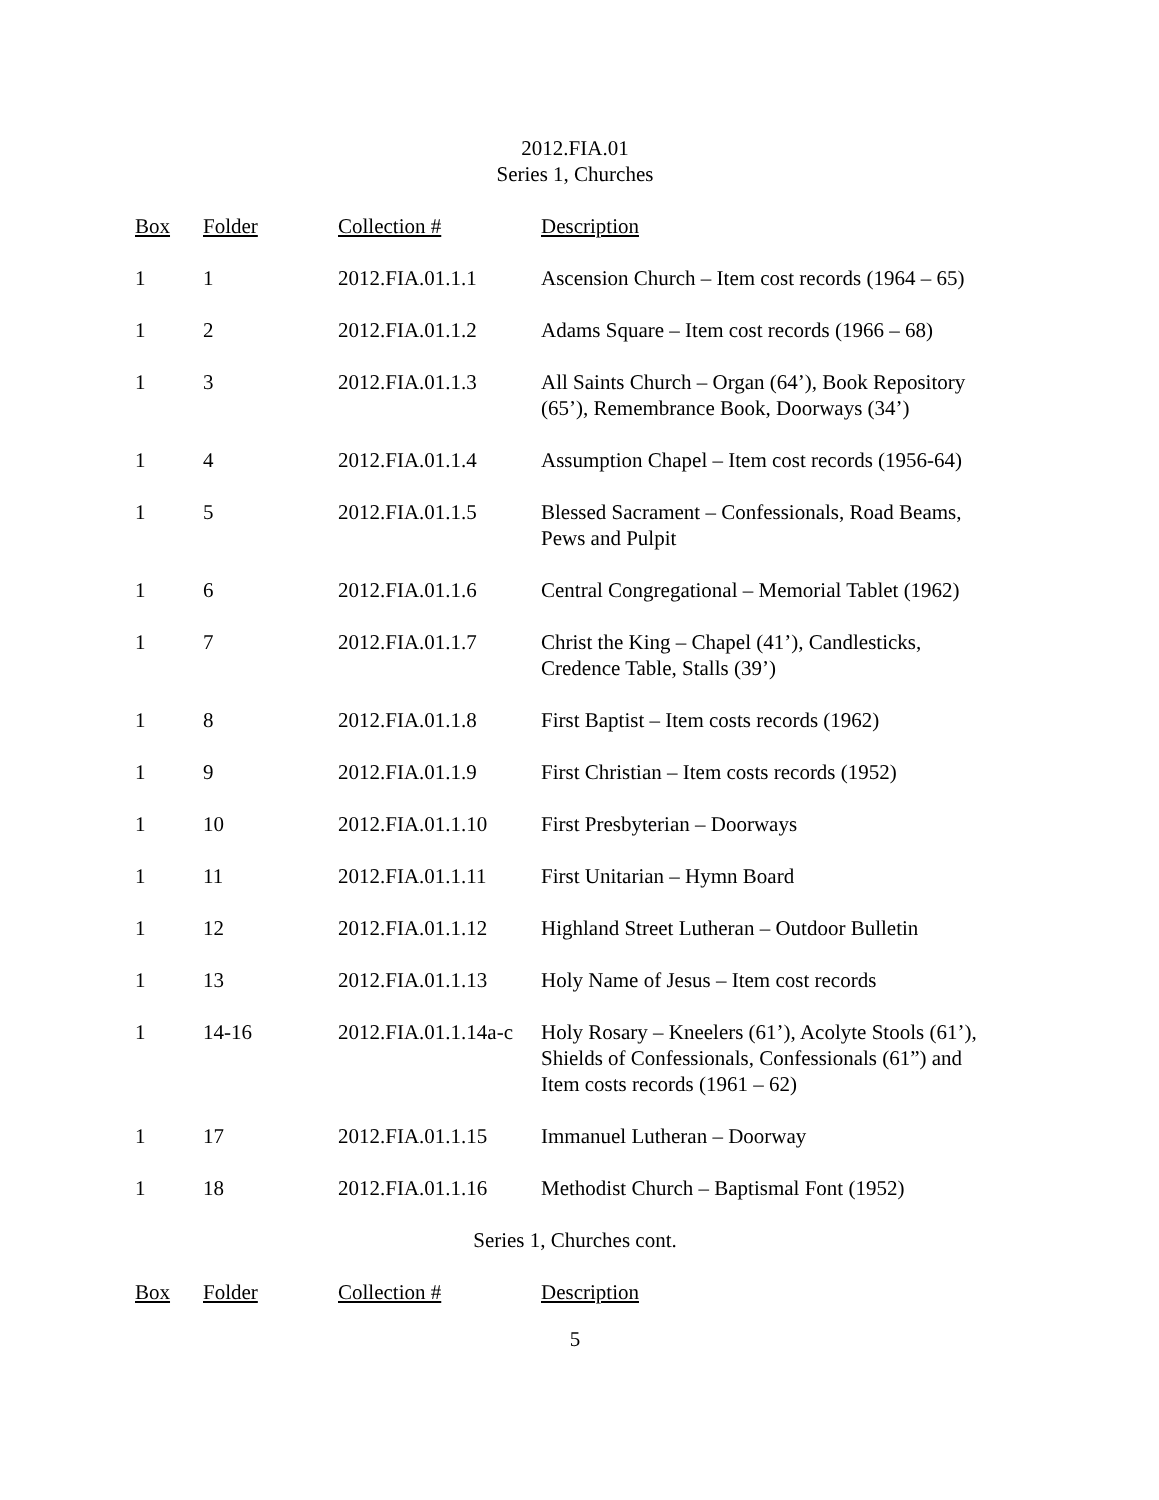2012.FIA.01
Series 1, Churches
| Box | Folder | Collection # | Description |
| --- | --- | --- | --- |
| 1 | 1 | 2012.FIA.01.1.1 | Ascension Church – Item cost records (1964 – 65) |
| 1 | 2 | 2012.FIA.01.1.2 | Adams Square – Item cost records (1966 – 68) |
| 1 | 3 | 2012.FIA.01.1.3 | All Saints Church – Organ (64’), Book Repository (65’), Remembrance Book, Doorways (34’) |
| 1 | 4 | 2012.FIA.01.1.4 | Assumption Chapel – Item cost records (1956-64) |
| 1 | 5 | 2012.FIA.01.1.5 | Blessed Sacrament – Confessionals, Road Beams, Pews and Pulpit |
| 1 | 6 | 2012.FIA.01.1.6 | Central Congregational – Memorial Tablet (1962) |
| 1 | 7 | 2012.FIA.01.1.7 | Christ the King – Chapel (41’), Candlesticks, Credence Table, Stalls (39’) |
| 1 | 8 | 2012.FIA.01.1.8 | First Baptist – Item costs records (1962) |
| 1 | 9 | 2012.FIA.01.1.9 | First Christian – Item costs records (1952) |
| 1 | 10 | 2012.FIA.01.1.10 | First Presbyterian – Doorways |
| 1 | 11 | 2012.FIA.01.1.11 | First Unitarian – Hymn Board |
| 1 | 12 | 2012.FIA.01.1.12 | Highland Street Lutheran – Outdoor Bulletin |
| 1 | 13 | 2012.FIA.01.1.13 | Holy Name of Jesus – Item cost records |
| 1 | 14-16 | 2012.FIA.01.1.14a-c | Holy Rosary – Kneelers (61’), Acolyte Stools (61’), Shields of Confessionals, Confessionals (61”) and Item costs records (1961 – 62) |
| 1 | 17 | 2012.FIA.01.1.15 | Immanuel Lutheran – Doorway |
| 1 | 18 | 2012.FIA.01.1.16 | Methodist Church – Baptismal Font (1952) |
Series 1, Churches cont.
| Box | Folder | Collection # | Description |
| --- | --- | --- | --- |
5